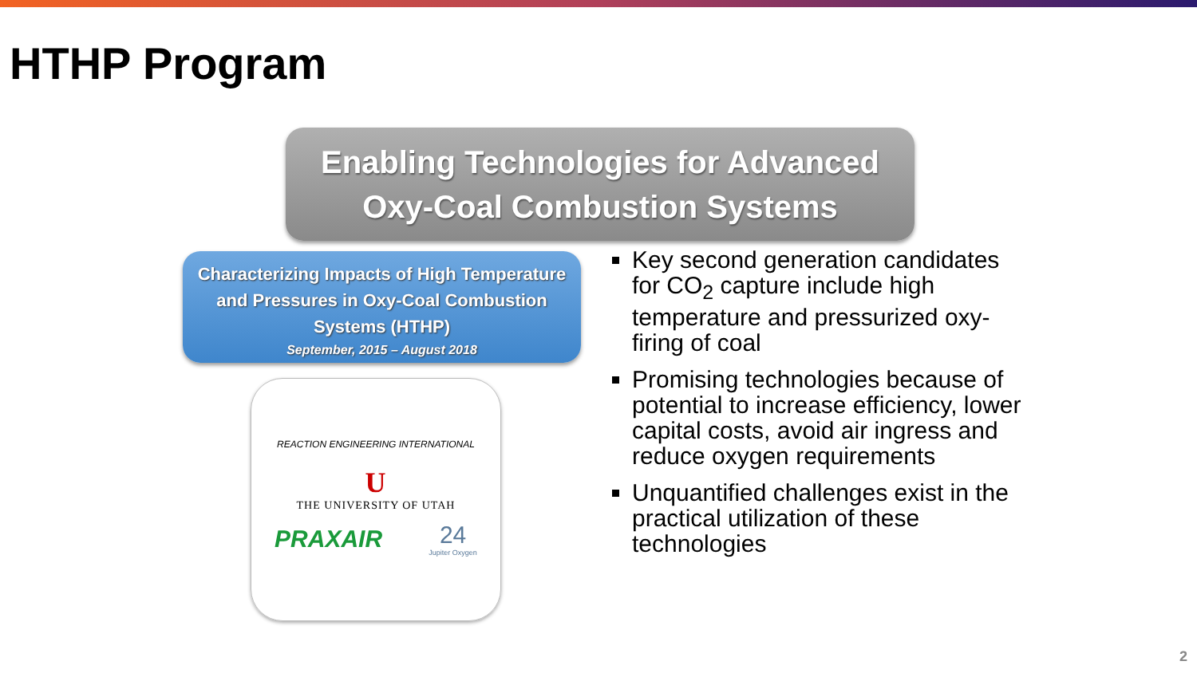HTHP Program
Enabling Technologies for Advanced
Oxy-Coal Combustion Systems
Characterizing Impacts of High Temperature and Pressures in Oxy-Coal Combustion Systems (HTHP)
September, 2015 – August 2018
REACTION ENGINEERING INTERNATIONAL
U
THE UNIVERSITY OF UTAH
PRAXAIR 24
Jupiter Oxygen
Key second generation candidates for CO<sub>2</sub> capture include high temperature and pressurized oxy-firing of coal
Promising technologies because of potential to increase efficiency, lower capital costs, avoid air ingress and reduce oxygen requirements
Unquantified challenges exist in the practical utilization of these technologies
2